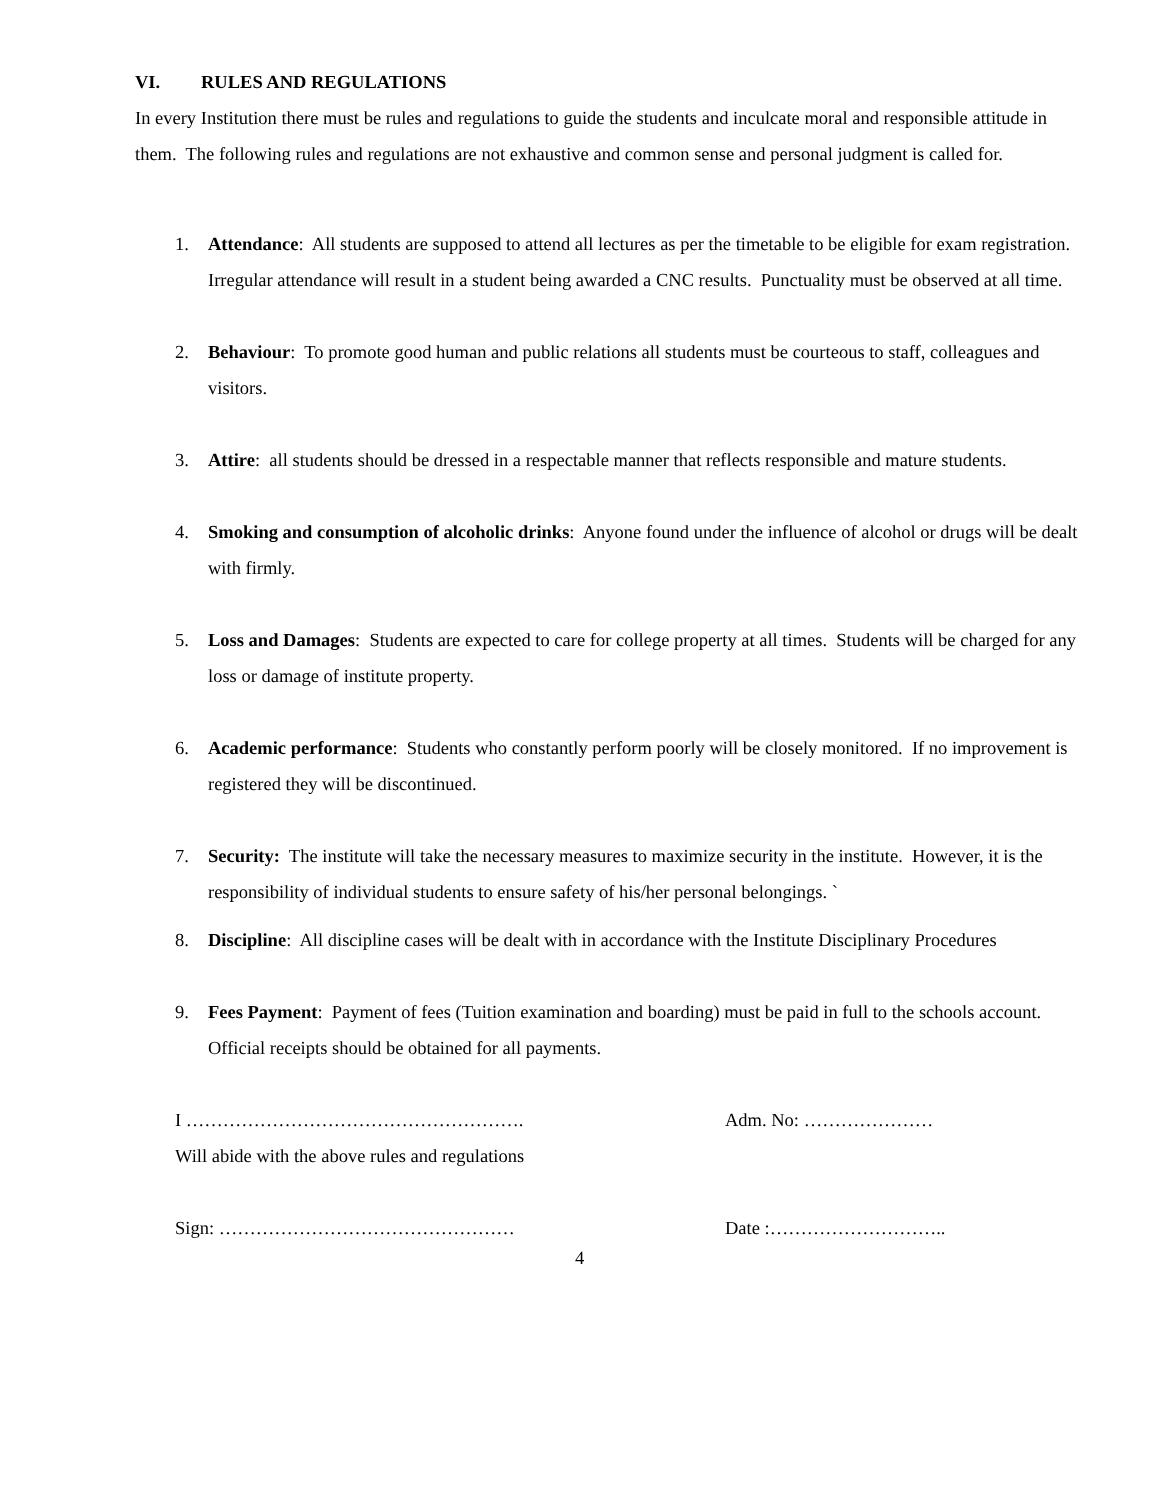VI. RULES AND REGULATIONS
In every Institution there must be rules and regulations to guide the students and inculcate moral and responsible attitude in them. The following rules and regulations are not exhaustive and common sense and personal judgment is called for.
1. Attendance: All students are supposed to attend all lectures as per the timetable to be eligible for exam registration. Irregular attendance will result in a student being awarded a CNC results. Punctuality must be observed at all time.
2. Behaviour: To promote good human and public relations all students must be courteous to staff, colleagues and visitors.
3. Attire: all students should be dressed in a respectable manner that reflects responsible and mature students.
4. Smoking and consumption of alcoholic drinks: Anyone found under the influence of alcohol or drugs will be dealt with firmly.
5. Loss and Damages: Students are expected to care for college property at all times. Students will be charged for any loss or damage of institute property.
6. Academic performance: Students who constantly perform poorly will be closely monitored. If no improvement is registered they will be discontinued.
7. Security: The institute will take the necessary measures to maximize security in the institute. However, it is the responsibility of individual students to ensure safety of his/her personal belongings. `
8. Discipline: All discipline cases will be dealt with in accordance with the Institute Disciplinary Procedures
9. Fees Payment: Payment of fees (Tuition examination and boarding) must be paid in full to the schools account. Official receipts should be obtained for all payments.
I ………………………………………………. Adm. No: …………………
Will abide with the above rules and regulations
Sign: ………………………………………… Date :………………………..
4